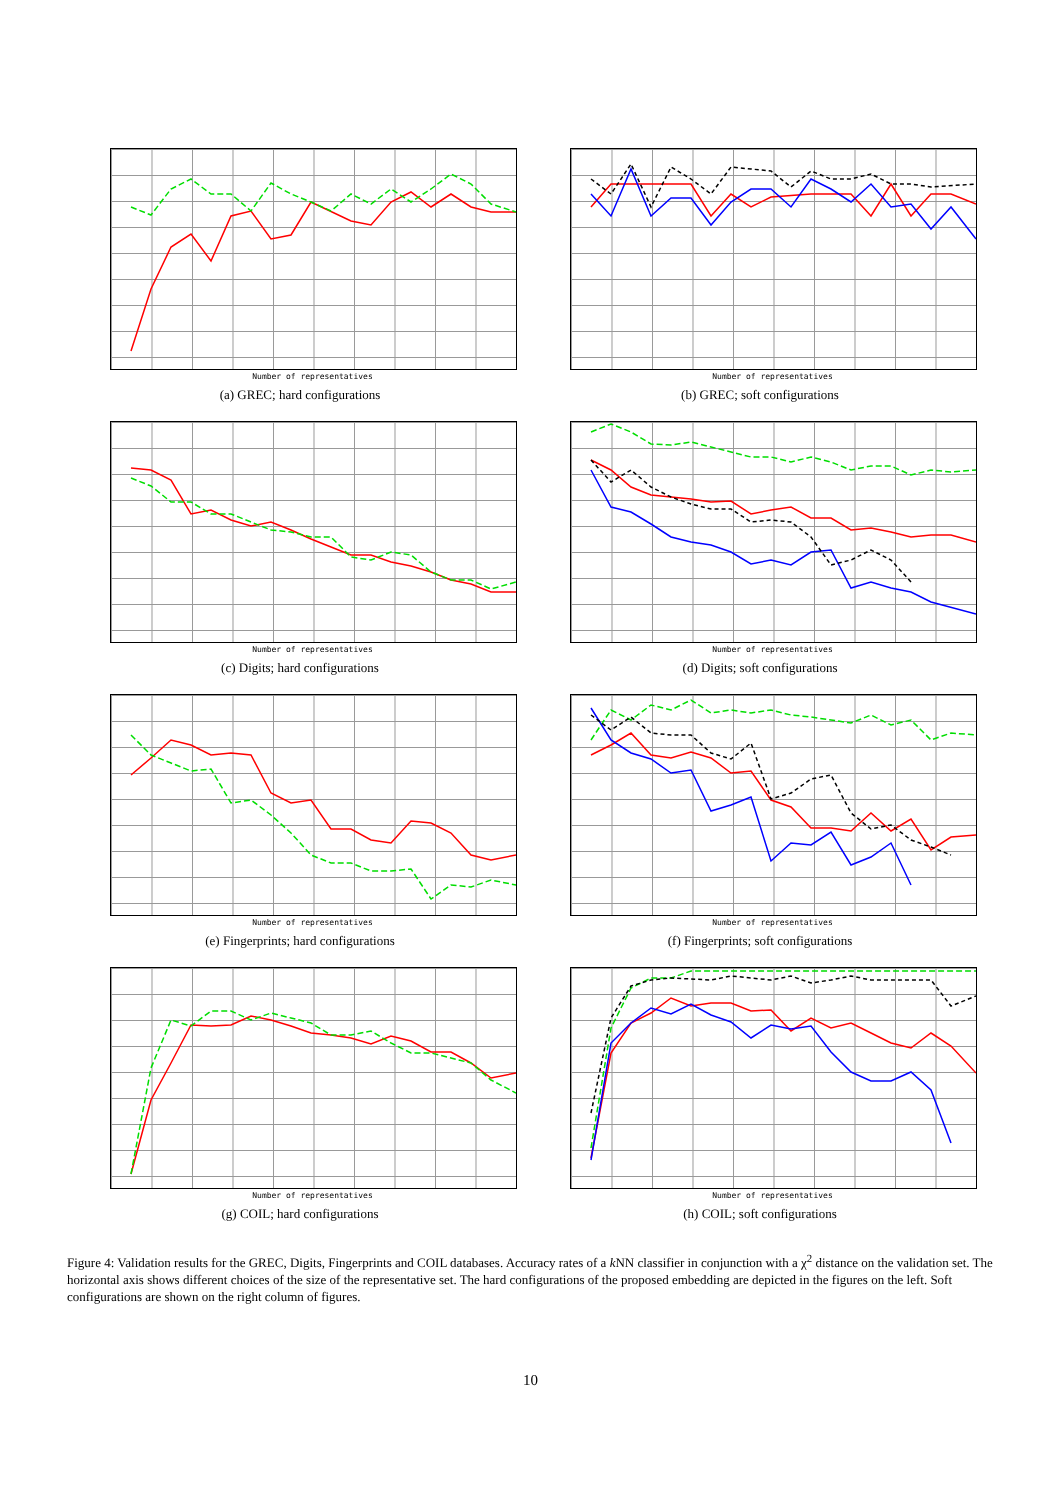Number of representatives
(a) GREC; hard configurations
Number of representatives
(b) GREC; soft configurations
Number of representatives
(c) Digits; hard configurations
Number of representatives
(d) Digits; soft configurations
Number of representatives
(e) Fingerprints; hard configurations
Number of representatives
(f) Fingerprints; soft configurations
Number of representatives
(g) COIL; hard configurations
Number of representatives
(h) COIL; soft configurations
Figure 4: Validation results for the GREC, Digits, Fingerprints and COIL databases. Accuracy rates of a k NN classifier in conjunction with a χ<sup>2</sup> distance on the validation set. The horizontal axis shows different choices of the size of the representative set. The hard configurations of the proposed embedding are depicted in the figures on the left. Soft configurations are shown on the right column of figures.
10